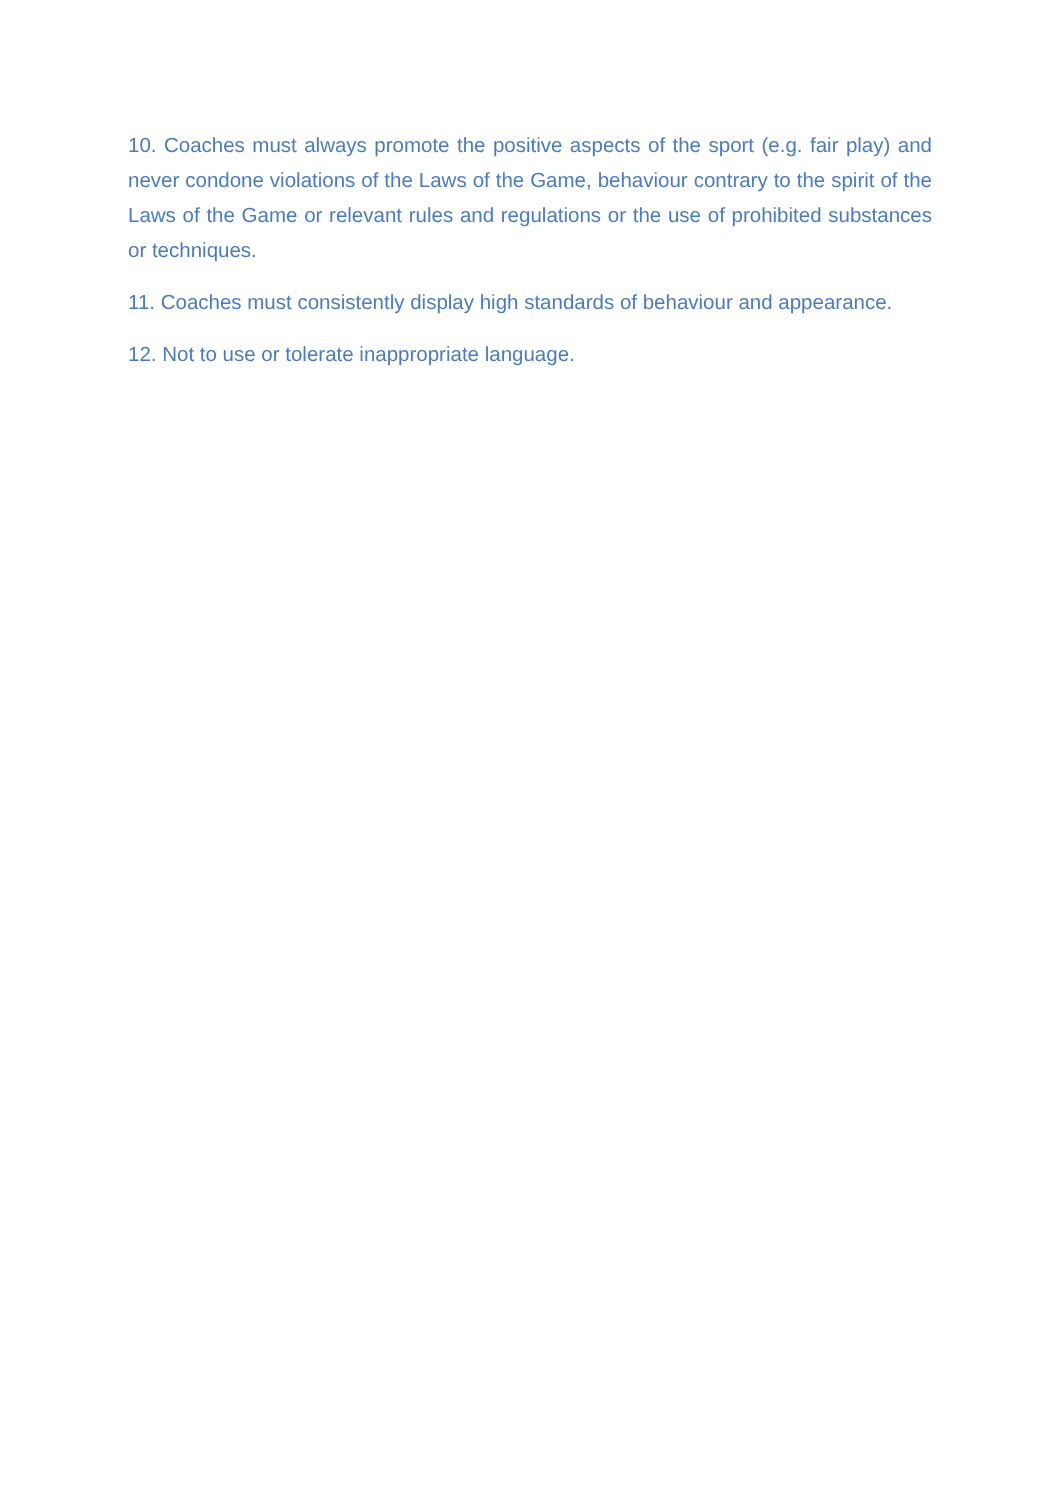10. Coaches must always promote the positive aspects of the sport (e.g. fair play) and never condone violations of the Laws of the Game, behaviour contrary to the spirit of the Laws of the Game or relevant rules and regulations or the use of prohibited substances or techniques.
11. Coaches must consistently display high standards of behaviour and appearance.
12. Not to use or tolerate inappropriate language.